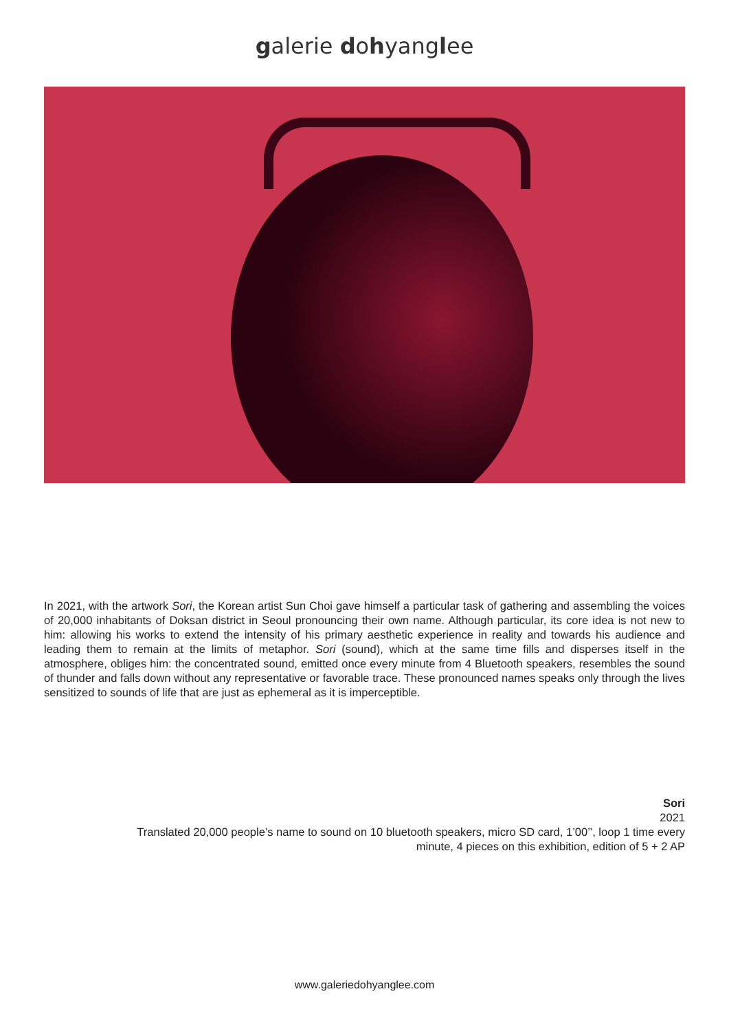galerie dohyanglee
In 2021, with the artwork Sori, the Korean artist Sun Choi gave himself a particular task of gathering and assembling the voices of 20,000 inhabitants of Doksan district in Seoul pronouncing their own name. Although particular, its core idea is not new to him: allowing his works to extend the intensity of his primary aesthetic experience in reality and towards his audience and leading them to remain at the limits of metaphor. Sori (sound), which at the same time fills and disperses itself in the atmosphere, obliges him: the concentrated sound, emitted once every minute from 4 Bluetooth speakers, resembles the sound of thunder and falls down without any representative or favorable trace. These pronounced names speaks only through the lives sensitized to sounds of life that are just as ephemeral as it is imperceptible.
Sori
2021
Translated 20,000 people’s name to sound on 10 bluetooth speakers, micro SD card, 1’00’’, loop 1 time every
minute, 4 pieces on this exhibition, edition of 5 + 2 AP
www.galeriedohyanglee.com